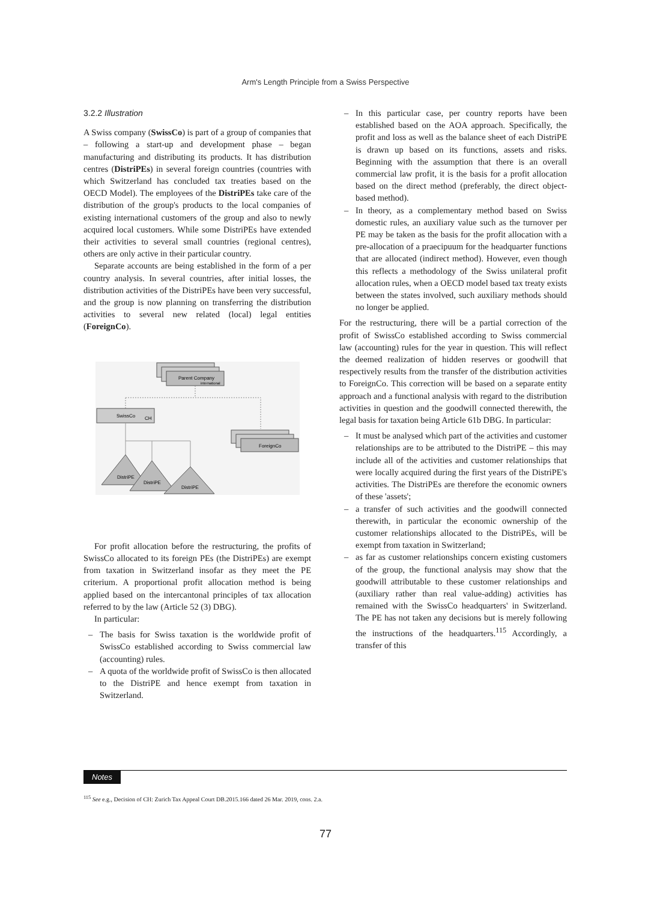Arm's Length Principle from a Swiss Perspective
3.2.2 Illustration
A Swiss company (SwissCo) is part of a group of companies that – following a start-up and development phase – began manufacturing and distributing its products. It has distribution centres (DistriPEs) in several foreign countries (countries with which Switzerland has concluded tax treaties based on the OECD Model). The employees of the DistriPEs take care of the distribution of the group's products to the local companies of existing international customers of the group and also to newly acquired local customers. While some DistriPEs have extended their activities to several small countries (regional centres), others are only active in their particular country.
Separate accounts are being established in the form of a per country analysis. In several countries, after initial losses, the distribution activities of the DistriPEs have been very successful, and the group is now planning on transferring the distribution activities to several new related (local) legal entities (ForeignCo).
Parent Company
international
SwissCo
CH
ForeignCo
DistriPE
DistriPE
DistriPE
For profit allocation before the restructuring, the profits of SwissCo allocated to its foreign PEs (the DistriPEs) are exempt from taxation in Switzerland insofar as they meet the PE criterium. A proportional profit allocation method is being applied based on the intercantonal principles of tax allocation referred to by the law (Article 52 (3) DBG).
In particular:
– The basis for Swiss taxation is the worldwide profit of SwissCo established according to Swiss commercial law (accounting) rules.
– A quota of the worldwide profit of SwissCo is then allocated to the DistriPE and hence exempt from taxation in Switzerland.
– In this particular case, per country reports have been established based on the AOA approach. Specifically, the profit and loss as well as the balance sheet of each DistriPE is drawn up based on its functions, assets and risks. Beginning with the assumption that there is an overall commercial law profit, it is the basis for a profit allocation based on the direct method (preferably, the direct object-based method).
– In theory, as a complementary method based on Swiss domestic rules, an auxiliary value such as the turnover per PE may be taken as the basis for the profit allocation with a pre-allocation of a praecipuum for the headquarter functions that are allocated (indirect method). However, even though this reflects a methodology of the Swiss unilateral profit allocation rules, when a OECD model based tax treaty exists between the states involved, such auxiliary methods should no longer be applied.
For the restructuring, there will be a partial correction of the profit of SwissCo established according to Swiss commercial law (accounting) rules for the year in question. This will reflect the deemed realization of hidden reserves or goodwill that respectively results from the transfer of the distribution activities to ForeignCo. This correction will be based on a separate entity approach and a functional analysis with regard to the distribution activities in question and the goodwill connected therewith, the legal basis for taxation being Article 61b DBG. In particular:
– It must be analysed which part of the activities and customer relationships are to be attributed to the DistriPE – this may include all of the activities and customer relationships that were locally acquired during the first years of the DistriPE's activities. The DistriPEs are therefore the economic owners of these 'assets';
– a transfer of such activities and the goodwill connected therewith, in particular the economic ownership of the customer relationships allocated to the DistriPEs, will be exempt from taxation in Switzerland;
– as far as customer relationships concern existing customers of the group, the functional analysis may show that the goodwill attributable to these customer relationships and (auxiliary rather than real value-adding) activities has remained with the SwissCo headquarters' in Switzerland. The PE has not taken any decisions but is merely following the instructions of the headquarters.<sup>115</sup> Accordingly, a transfer of this
Notes
<sup>115</sup> See e.g., Decision of CH: Zurich Tax Appeal Court DB.2015.166 dated 26 Mar. 2019, cons. 2.a.
77